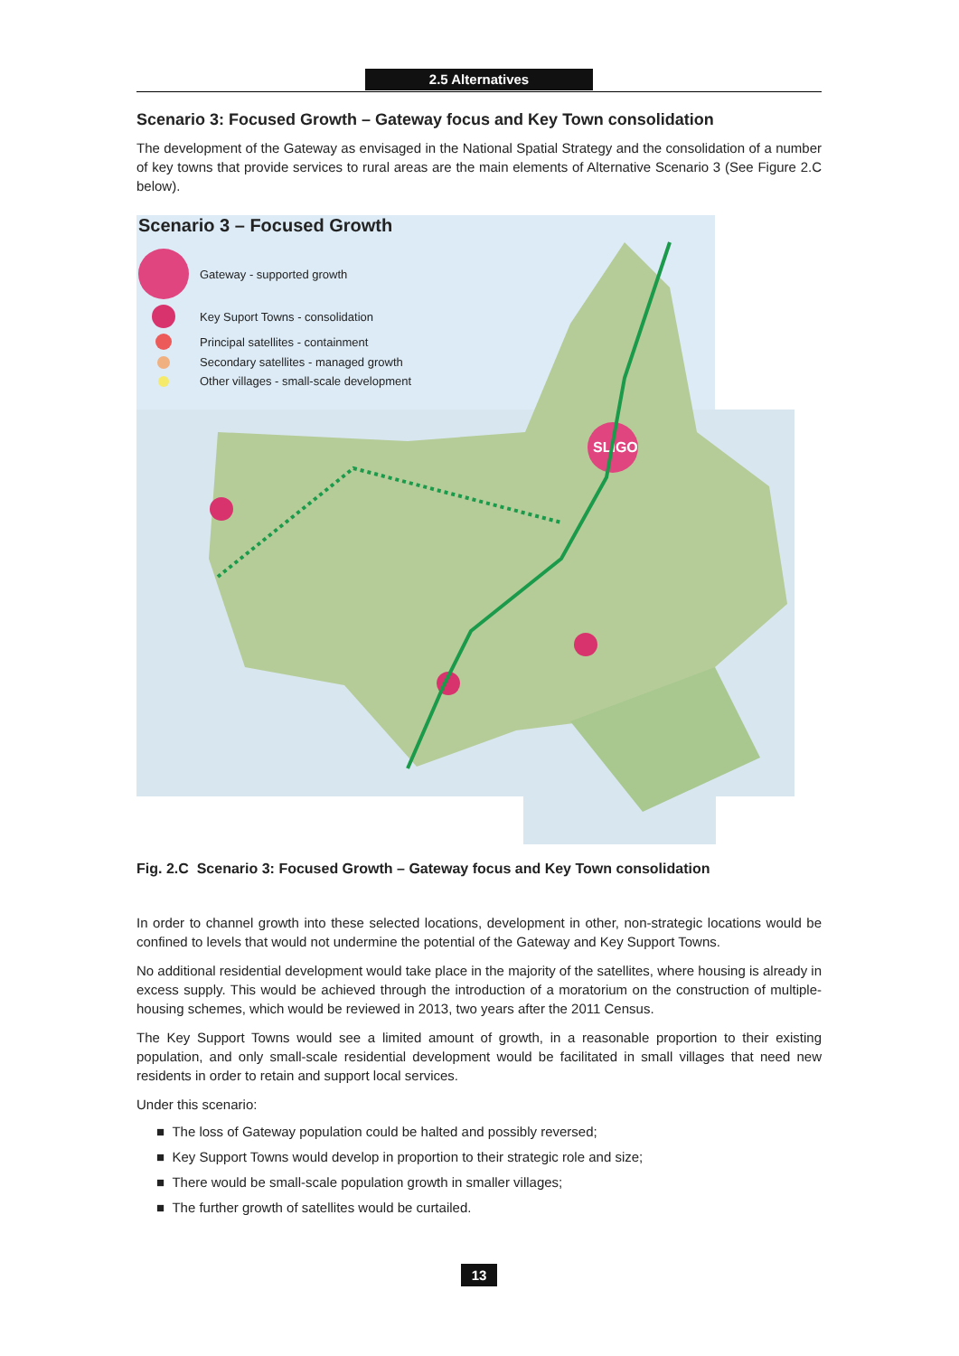2.5 Alternatives
Scenario 3: Focused Growth – Gateway focus and Key Town consolidation
The development of the Gateway as envisaged in the National Spatial Strategy and the consolidation of a number of key towns that provide services to rural areas are the main elements of Alternative Scenario 3 (See Figure 2.C below).
SLIGO
Scenario 3 – Focused Growth
Gateway - supported growth
Key Suport Towns - consolidation
Principal satellites - containment
Secondary satellites - managed growth
Other villages - small-scale development
SLIGO
Fig. 2.C Scenario 3: Focused Growth – Gateway focus and Key Town consolidation
In order to channel growth into these selected locations, development in other, non-strategic locations would be confined to levels that would not undermine the potential of the Gateway and Key Support Towns.
No additional residential development would take place in the majority of the satellites, where housing is already in excess supply. This would be achieved through the introduction of a moratorium on the construction of multiple-housing schemes, which would be reviewed in 2013, two years after the 2011 Census.
The Key Support Towns would see a limited amount of growth, in a reasonable proportion to their existing population, and only small-scale residential development would be facilitated in small villages that need new residents in order to retain and support local services.
Under this scenario:
■ The loss of Gateway population could be halted and possibly reversed;
■ Key Support Towns would develop in proportion to their strategic role and size;
■ There would be small-scale population growth in smaller villages;
■ The further growth of satellites would be curtailed.
13